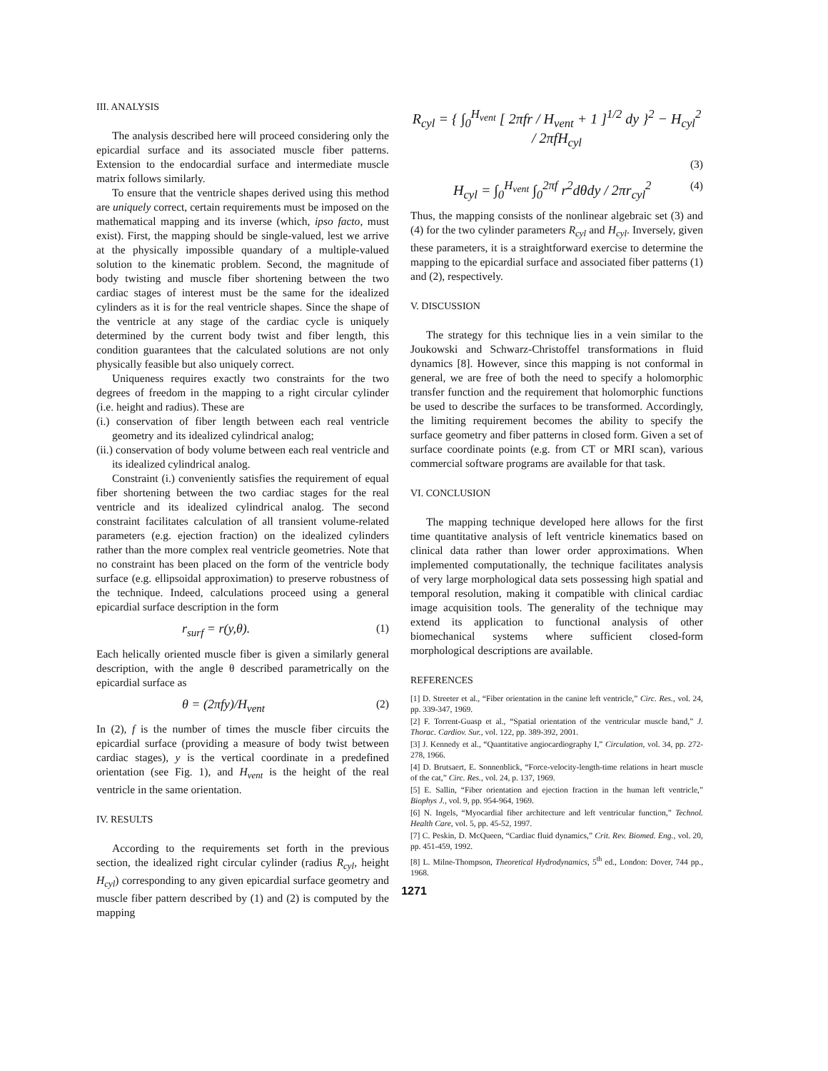III. ANALYSIS
The analysis described here will proceed considering only the epicardial surface and its associated muscle fiber patterns. Extension to the endocardial surface and intermediate muscle matrix follows similarly.
To ensure that the ventricle shapes derived using this method are uniquely correct, certain requirements must be imposed on the mathematical mapping and its inverse (which, ipso facto, must exist). First, the mapping should be single-valued, lest we arrive at the physically impossible quandary of a multiple-valued solution to the kinematic problem. Second, the magnitude of body twisting and muscle fiber shortening between the two cardiac stages of interest must be the same for the idealized cylinders as it is for the real ventricle shapes. Since the shape of the ventricle at any stage of the cardiac cycle is uniquely determined by the current body twist and fiber length, this condition guarantees that the calculated solutions are not only physically feasible but also uniquely correct.
Uniqueness requires exactly two constraints for the two degrees of freedom in the mapping to a right circular cylinder (i.e. height and radius). These are
(i.) conservation of fiber length between each real ventricle geometry and its idealized cylindrical analog;
(ii.) conservation of body volume between each real ventricle and its idealized cylindrical analog.
Constraint (i.) conveniently satisfies the requirement of equal fiber shortening between the two cardiac stages for the real ventricle and its idealized cylindrical analog. The second constraint facilitates calculation of all transient volume-related parameters (e.g. ejection fraction) on the idealized cylinders rather than the more complex real ventricle geometries. Note that no constraint has been placed on the form of the ventricle body surface (e.g. ellipsoidal approximation) to preserve robustness of the technique. Indeed, calculations proceed using a general epicardial surface description in the form
r<sub>surf</sub> = r(y,θ). (1)
Each helically oriented muscle fiber is given a similarly general description, with the angle θ described parametrically on the epicardial surface as
θ = (2πfy)/H<sub>vent</sub> (2)
In (2), f is the number of times the muscle fiber circuits the epicardial surface (providing a measure of body twist between cardiac stages), y is the vertical coordinate in a predefined orientation (see Fig. 1), and H<sub>vent</sub> is the height of the real ventricle in the same orientation.
IV. RESULTS
According to the requirements set forth in the previous section, the idealized right circular cylinder (radius R<sub>cyl</sub>, height H<sub>cyl</sub>) corresponding to any given epicardial surface geometry and muscle fiber pattern described by (1) and (2) is computed by the mapping
R<sub>cyl</sub> = { ∫<sub>0</sub><sup>H<sub>vent</sub></sup> [ 2πfr / H<sub>vent</sub> + 1 ]<sup>1/2</sup> dy }<sup>2</sup> − H<sub>cyl</sub><sup>2</sup> / 2πfH<sub>cyl</sub>
(3)
H<sub>cyl</sub> = ∫<sub>0</sub><sup>H<sub>vent</sub></sup> ∫<sub>0</sub><sup>2πf</sup> r<sup>2</sup>dθdy / 2πr<sub>cyl</sub><sup>2</sup> (4)
Thus, the mapping consists of the nonlinear algebraic set (3) and (4) for the two cylinder parameters R<sub>cyl</sub> and H<sub>cyl</sub>. Inversely, given these parameters, it is a straightforward exercise to determine the mapping to the epicardial surface and associated fiber patterns (1) and (2), respectively.
V. DISCUSSION
The strategy for this technique lies in a vein similar to the Joukowski and Schwarz-Christoffel transformations in fluid dynamics [8]. However, since this mapping is not conformal in general, we are free of both the need to specify a holomorphic transfer function and the requirement that holomorphic functions be used to describe the surfaces to be transformed. Accordingly, the limiting requirement becomes the ability to specify the surface geometry and fiber patterns in closed form. Given a set of surface coordinate points (e.g. from CT or MRI scan), various commercial software programs are available for that task.
VI. CONCLUSION
The mapping technique developed here allows for the first time quantitative analysis of left ventricle kinematics based on clinical data rather than lower order approximations. When implemented computationally, the technique facilitates analysis of very large morphological data sets possessing high spatial and temporal resolution, making it compatible with clinical cardiac image acquisition tools. The generality of the technique may extend its application to functional analysis of other biomechanical systems where sufficient closed-form morphological descriptions are available.
REFERENCES
[1] D. Streeter et al., “Fiber orientation in the canine left ventricle,” Circ. Res., vol. 24, pp. 339-347, 1969.
[2] F. Torrent-Guasp et al., “Spatial orientation of the ventricular muscle band,” J. Thorac. Cardiov. Sur., vol. 122, pp. 389-392, 2001.
[3] J. Kennedy et al., “Quantitative angiocardiography I,” Circulation, vol. 34, pp. 272-278, 1966.
[4] D. Brutsaert, E. Sonnenblick, “Force-velocity-length-time relations in heart muscle of the cat,” Circ. Res., vol. 24, p. 137, 1969.
[5] E. Sallin, “Fiber orientation and ejection fraction in the human left ventricle,” Biophys J., vol. 9, pp. 954-964, 1969.
[6] N. Ingels, “Myocardial fiber architecture and left ventricular function,” Technol. Health Care, vol. 5, pp. 45-52, 1997.
[7] C. Peskin, D. McQueen, “Cardiac fluid dynamics,” Crit. Rev. Biomed. Eng., vol. 20, pp. 451-459, 1992.
[8] L. Milne-Thompson, Theoretical Hydrodynamics, 5<sup>th</sup> ed., London: Dover, 744 pp., 1968.
1271